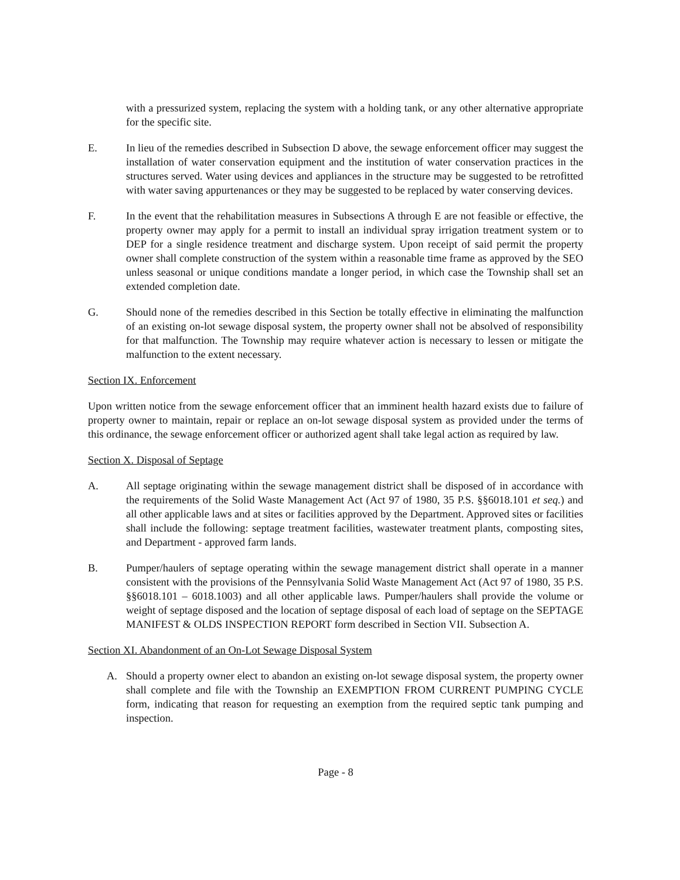with a pressurized system, replacing the system with a holding tank, or any other alternative appropriate for the specific site.
E. In lieu of the remedies described in Subsection D above, the sewage enforcement officer may suggest the installation of water conservation equipment and the institution of water conservation practices in the structures served. Water using devices and appliances in the structure may be suggested to be retrofitted with water saving appurtenances or they may be suggested to be replaced by water conserving devices.
F. In the event that the rehabilitation measures in Subsections A through E are not feasible or effective, the property owner may apply for a permit to install an individual spray irrigation treatment system or to DEP for a single residence treatment and discharge system. Upon receipt of said permit the property owner shall complete construction of the system within a reasonable time frame as approved by the SEO unless seasonal or unique conditions mandate a longer period, in which case the Township shall set an extended completion date.
G. Should none of the remedies described in this Section be totally effective in eliminating the malfunction of an existing on-lot sewage disposal system, the property owner shall not be absolved of responsibility for that malfunction. The Township may require whatever action is necessary to lessen or mitigate the malfunction to the extent necessary.
Section IX. Enforcement
Upon written notice from the sewage enforcement officer that an imminent health hazard exists due to failure of property owner to maintain, repair or replace an on-lot sewage disposal system as provided under the terms of this ordinance, the sewage enforcement officer or authorized agent shall take legal action as required by law.
Section X. Disposal of Septage
A. All septage originating within the sewage management district shall be disposed of in accordance with the requirements of the Solid Waste Management Act (Act 97 of 1980, 35 P.S. §§6018.101 et seq.) and all other applicable laws and at sites or facilities approved by the Department. Approved sites or facilities shall include the following: septage treatment facilities, wastewater treatment plants, composting sites, and Department - approved farm lands.
B. Pumper/haulers of septage operating within the sewage management district shall operate in a manner consistent with the provisions of the Pennsylvania Solid Waste Management Act (Act 97 of 1980, 35 P.S. §§6018.101 – 6018.1003) and all other applicable laws. Pumper/haulers shall provide the volume or weight of septage disposed and the location of septage disposal of each load of septage on the SEPTAGE MANIFEST & OLDS INSPECTION REPORT form described in Section VII. Subsection A.
Section XI. Abandonment of an On-Lot Sewage Disposal System
A. Should a property owner elect to abandon an existing on-lot sewage disposal system, the property owner shall complete and file with the Township an EXEMPTION FROM CURRENT PUMPING CYCLE form, indicating that reason for requesting an exemption from the required septic tank pumping and inspection.
Page - 8